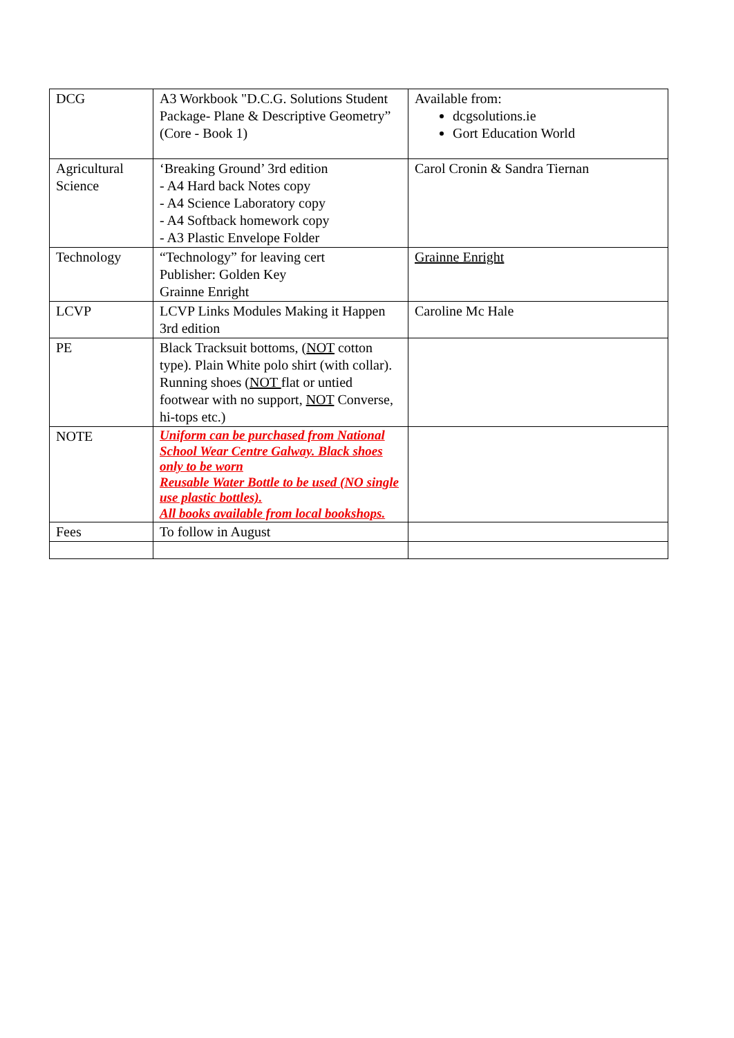| DCG | A3 Workbook "D.C.G. Solutions Student Package- Plane & Descriptive Geometry” (Core - Book 1) | Available from: dcgsolutions.ie Gort Education World |
| Agricultural Science | ‘Breaking Ground’ 3rd edition - A4 Hard back Notes copy - A4 Science Laboratory copy - A4 Softback homework copy - A3 Plastic Envelope Folder | Carol Cronin & Sandra Tiernan |
| Technology | “Technology” for leaving cert Publisher: Golden Key Grainne Enright | Grainne Enright |
| LCVP | LCVP Links Modules Making it Happen 3rd edition | Caroline Mc Hale |
| PE | Black Tracksuit bottoms, ( NOT cotton type). Plain White polo shirt (with collar). Running shoes ( NOT flat or untied footwear with no support, NOT Converse, hi-tops etc.) | |
| NOTE | Uniform can be purchased from National School Wear Centre Galway. Black shoes only to be worn Reusable Water Bottle to be used (NO single use plastic bottles). All books available from local bookshops. | |
| Fees | To follow in August | |